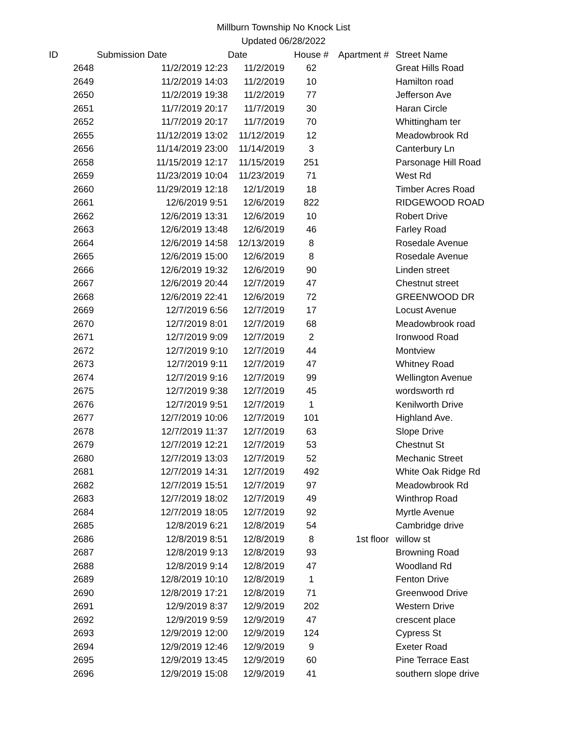Millburn Township No Knock List
Updated 06/28/2022
| ID | Submission Date | Date | House # | Apartment # | Street Name |
| --- | --- | --- | --- | --- | --- |
| 2648 | 11/2/2019 12:23 | 11/2/2019 | 62 | | Great Hills Road |
| 2649 | 11/2/2019 14:03 | 11/2/2019 | 10 | | Hamilton road |
| 2650 | 11/2/2019 19:38 | 11/2/2019 | 77 | | Jefferson Ave |
| 2651 | 11/7/2019 20:17 | 11/7/2019 | 30 | | Haran Circle |
| 2652 | 11/7/2019 20:17 | 11/7/2019 | 70 | | Whittingham ter |
| 2655 | 11/12/2019 13:02 | 11/12/2019 | 12 | | Meadowbrook Rd |
| 2656 | 11/14/2019 23:00 | 11/14/2019 | 3 | | Canterbury Ln |
| 2658 | 11/15/2019 12:17 | 11/15/2019 | 251 | | Parsonage Hill Road |
| 2659 | 11/23/2019 10:04 | 11/23/2019 | 71 | | West Rd |
| 2660 | 11/29/2019 12:18 | 12/1/2019 | 18 | | Timber Acres Road |
| 2661 | 12/6/2019 9:51 | 12/6/2019 | 822 | | RIDGEWOOD ROAD |
| 2662 | 12/6/2019 13:31 | 12/6/2019 | 10 | | Robert Drive |
| 2663 | 12/6/2019 13:48 | 12/6/2019 | 46 | | Farley Road |
| 2664 | 12/6/2019 14:58 | 12/13/2019 | 8 | | Rosedale Avenue |
| 2665 | 12/6/2019 15:00 | 12/6/2019 | 8 | | Rosedale Avenue |
| 2666 | 12/6/2019 19:32 | 12/6/2019 | 90 | | Linden street |
| 2667 | 12/6/2019 20:44 | 12/7/2019 | 47 | | Chestnut street |
| 2668 | 12/6/2019 22:41 | 12/6/2019 | 72 | | GREENWOOD DR |
| 2669 | 12/7/2019 6:56 | 12/7/2019 | 17 | | Locust Avenue |
| 2670 | 12/7/2019 8:01 | 12/7/2019 | 68 | | Meadowbrook road |
| 2671 | 12/7/2019 9:09 | 12/7/2019 | 2 | | Ironwood Road |
| 2672 | 12/7/2019 9:10 | 12/7/2019 | 44 | | Montview |
| 2673 | 12/7/2019 9:11 | 12/7/2019 | 47 | | Whitney Road |
| 2674 | 12/7/2019 9:16 | 12/7/2019 | 99 | | Wellington Avenue |
| 2675 | 12/7/2019 9:38 | 12/7/2019 | 45 | | wordsworth rd |
| 2676 | 12/7/2019 9:51 | 12/7/2019 | 1 | | Kenilworth Drive |
| 2677 | 12/7/2019 10:06 | 12/7/2019 | 101 | | Highland Ave. |
| 2678 | 12/7/2019 11:37 | 12/7/2019 | 63 | | Slope Drive |
| 2679 | 12/7/2019 12:21 | 12/7/2019 | 53 | | Chestnut St |
| 2680 | 12/7/2019 13:03 | 12/7/2019 | 52 | | Mechanic Street |
| 2681 | 12/7/2019 14:31 | 12/7/2019 | 492 | | White Oak Ridge Rd |
| 2682 | 12/7/2019 15:51 | 12/7/2019 | 97 | | Meadowbrook Rd |
| 2683 | 12/7/2019 18:02 | 12/7/2019 | 49 | | Winthrop Road |
| 2684 | 12/7/2019 18:05 | 12/7/2019 | 92 | | Myrtle Avenue |
| 2685 | 12/8/2019 6:21 | 12/8/2019 | 54 | | Cambridge drive |
| 2686 | 12/8/2019 8:51 | 12/8/2019 | 8 | 1st floor | willow st |
| 2687 | 12/8/2019 9:13 | 12/8/2019 | 93 | | Browning Road |
| 2688 | 12/8/2019 9:14 | 12/8/2019 | 47 | | Woodland Rd |
| 2689 | 12/8/2019 10:10 | 12/8/2019 | 1 | | Fenton Drive |
| 2690 | 12/8/2019 17:21 | 12/8/2019 | 71 | | Greenwood Drive |
| 2691 | 12/9/2019 8:37 | 12/9/2019 | 202 | | Western Drive |
| 2692 | 12/9/2019 9:59 | 12/9/2019 | 47 | | crescent place |
| 2693 | 12/9/2019 12:00 | 12/9/2019 | 124 | | Cypress St |
| 2694 | 12/9/2019 12:46 | 12/9/2019 | 9 | | Exeter Road |
| 2695 | 12/9/2019 13:45 | 12/9/2019 | 60 | | Pine Terrace East |
| 2696 | 12/9/2019 15:08 | 12/9/2019 | 41 | | southern slope drive |